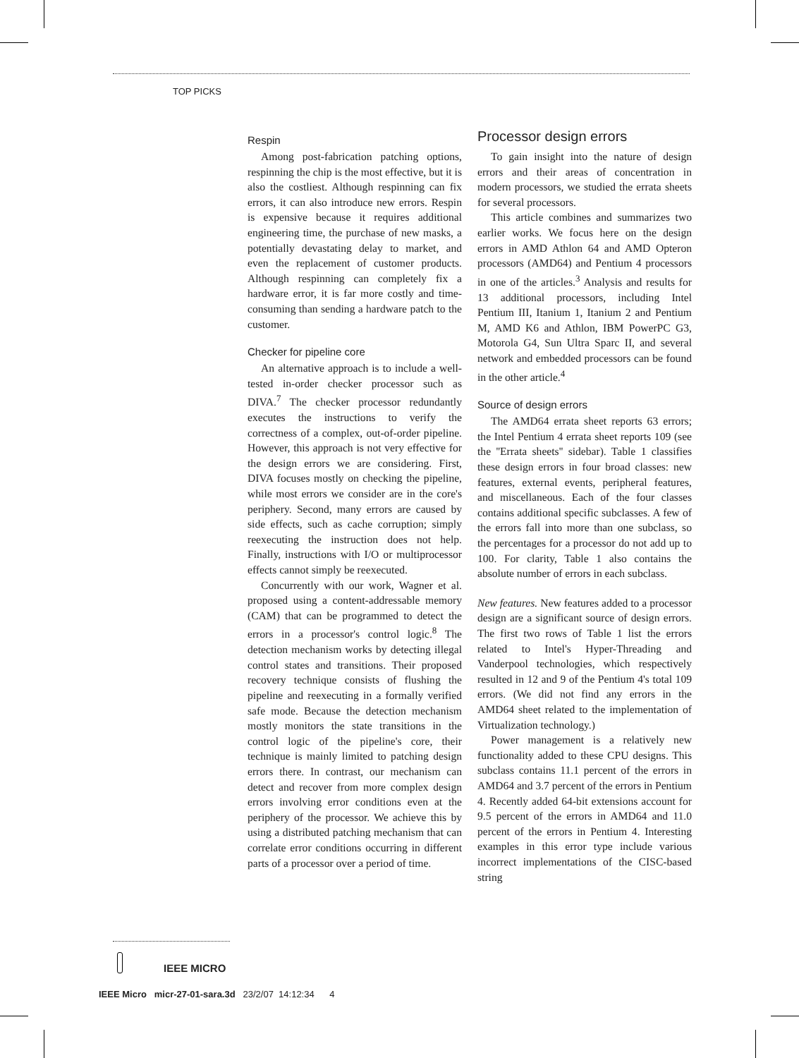TOP PICKS
Respin
Among post-fabrication patching options, respinning the chip is the most effective, but it is also the costliest. Although respinning can fix errors, it can also introduce new errors. Respin is expensive because it requires additional engineering time, the purchase of new masks, a potentially devastating delay to market, and even the replacement of customer products. Although respinning can completely fix a hardware error, it is far more costly and time-consuming than sending a hardware patch to the customer.
Checker for pipeline core
An alternative approach is to include a well-tested in-order checker processor such as DIVA.<sup>7</sup> The checker processor redundantly executes the instructions to verify the correctness of a complex, out-of-order pipeline. However, this approach is not very effective for the design errors we are considering. First, DIVA focuses mostly on checking the pipeline, while most errors we consider are in the core's periphery. Second, many errors are caused by side effects, such as cache corruption; simply reexecuting the instruction does not help. Finally, instructions with I/O or multiprocessor effects cannot simply be reexecuted.
Concurrently with our work, Wagner et al. proposed using a content-addressable memory (CAM) that can be programmed to detect the errors in a processor's control logic.<sup>8</sup> The detection mechanism works by detecting illegal control states and transitions. Their proposed recovery technique consists of flushing the pipeline and reexecuting in a formally verified safe mode. Because the detection mechanism mostly monitors the state transitions in the control logic of the pipeline's core, their technique is mainly limited to patching design errors there. In contrast, our mechanism can detect and recover from more complex design errors involving error conditions even at the periphery of the processor. We achieve this by using a distributed patching mechanism that can correlate error conditions occurring in different parts of a processor over a period of time.
Processor design errors
To gain insight into the nature of design errors and their areas of concentration in modern processors, we studied the errata sheets for several processors.
This article combines and summarizes two earlier works. We focus here on the design errors in AMD Athlon 64 and AMD Opteron processors (AMD64) and Pentium 4 processors in one of the articles.<sup>3</sup> Analysis and results for 13 additional processors, including Intel Pentium III, Itanium 1, Itanium 2 and Pentium M, AMD K6 and Athlon, IBM PowerPC G3, Motorola G4, Sun Ultra Sparc II, and several network and embedded processors can be found in the other article.<sup>4</sup>
Source of design errors
The AMD64 errata sheet reports 63 errors; the Intel Pentium 4 errata sheet reports 109 (see the ''Errata sheets'' sidebar). Table 1 classifies these design errors in four broad classes: new features, external events, peripheral features, and miscellaneous. Each of the four classes contains additional specific subclasses. A few of the errors fall into more than one subclass, so the percentages for a processor do not add up to 100. For clarity, Table 1 also contains the absolute number of errors in each subclass.
New features. New features added to a processor design are a significant source of design errors. The first two rows of Table 1 list the errors related to Intel's Hyper-Threading and Vanderpool technologies, which respectively resulted in 12 and 9 of the Pentium 4's total 109 errors. (We did not find any errors in the AMD64 sheet related to the implementation of Virtualization technology.)
Power management is a relatively new functionality added to these CPU designs. This subclass contains 11.1 percent of the errors in AMD64 and 3.7 percent of the errors in Pentium 4. Recently added 64-bit extensions account for 9.5 percent of the errors in AMD64 and 11.0 percent of the errors in Pentium 4. Interesting examples in this error type include various incorrect implementations of the CISC-based string
IEEE MICRO
IEEE Micro micr-27-01-sara.3d 23/2/07 14:12:34 4